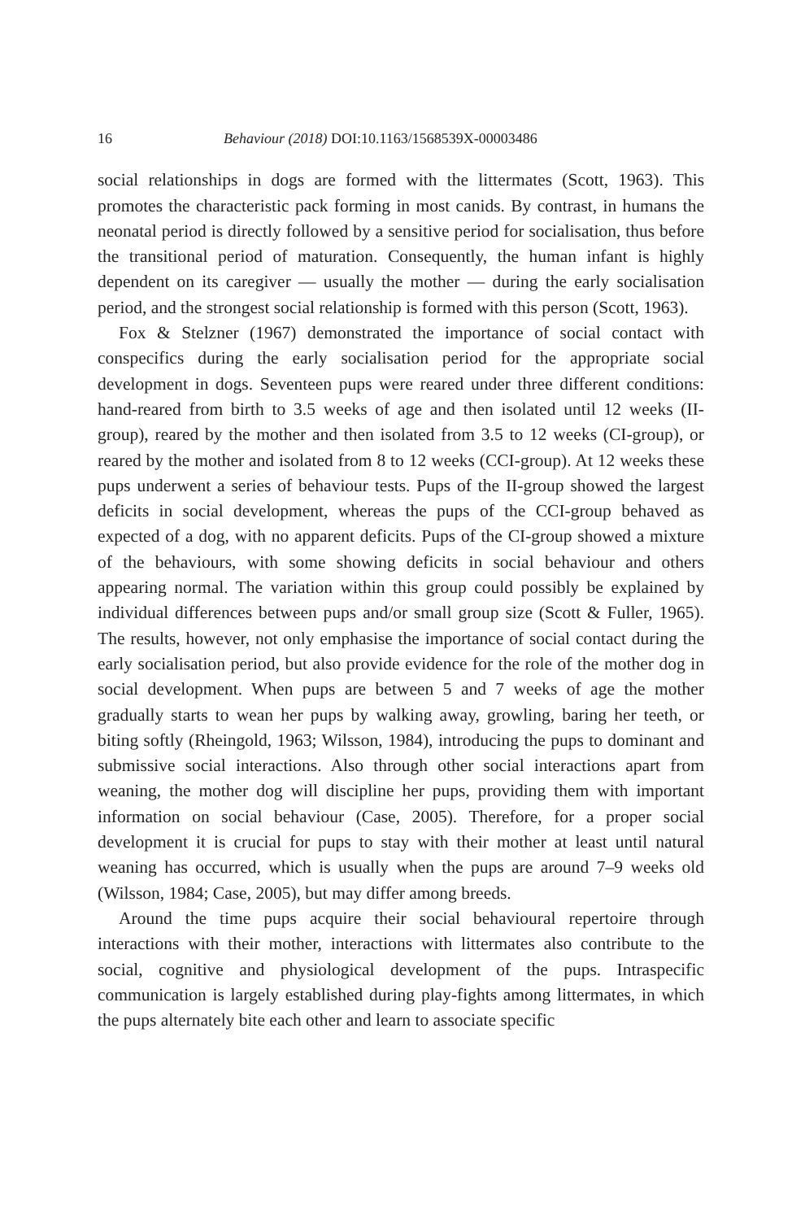16 Behaviour (2018) DOI:10.1163/1568539X-00003486
social relationships in dogs are formed with the littermates (Scott, 1963). This promotes the characteristic pack forming in most canids. By contrast, in humans the neonatal period is directly followed by a sensitive period for socialisation, thus before the transitional period of maturation. Consequently, the human infant is highly dependent on its caregiver — usually the mother — during the early socialisation period, and the strongest social relationship is formed with this person (Scott, 1963).
Fox & Stelzner (1967) demonstrated the importance of social contact with conspecifics during the early socialisation period for the appropriate social development in dogs. Seventeen pups were reared under three different conditions: hand-reared from birth to 3.5 weeks of age and then isolated until 12 weeks (II-group), reared by the mother and then isolated from 3.5 to 12 weeks (CI-group), or reared by the mother and isolated from 8 to 12 weeks (CCI-group). At 12 weeks these pups underwent a series of behaviour tests. Pups of the II-group showed the largest deficits in social development, whereas the pups of the CCI-group behaved as expected of a dog, with no apparent deficits. Pups of the CI-group showed a mixture of the behaviours, with some showing deficits in social behaviour and others appearing normal. The variation within this group could possibly be explained by individual differences between pups and/or small group size (Scott & Fuller, 1965). The results, however, not only emphasise the importance of social contact during the early socialisation period, but also provide evidence for the role of the mother dog in social development. When pups are between 5 and 7 weeks of age the mother gradually starts to wean her pups by walking away, growling, baring her teeth, or biting softly (Rheingold, 1963; Wilsson, 1984), introducing the pups to dominant and submissive social interactions. Also through other social interactions apart from weaning, the mother dog will discipline her pups, providing them with important information on social behaviour (Case, 2005). Therefore, for a proper social development it is crucial for pups to stay with their mother at least until natural weaning has occurred, which is usually when the pups are around 7–9 weeks old (Wilsson, 1984; Case, 2005), but may differ among breeds.
Around the time pups acquire their social behavioural repertoire through interactions with their mother, interactions with littermates also contribute to the social, cognitive and physiological development of the pups. Intraspecific communication is largely established during play-fights among littermates, in which the pups alternately bite each other and learn to associate specific